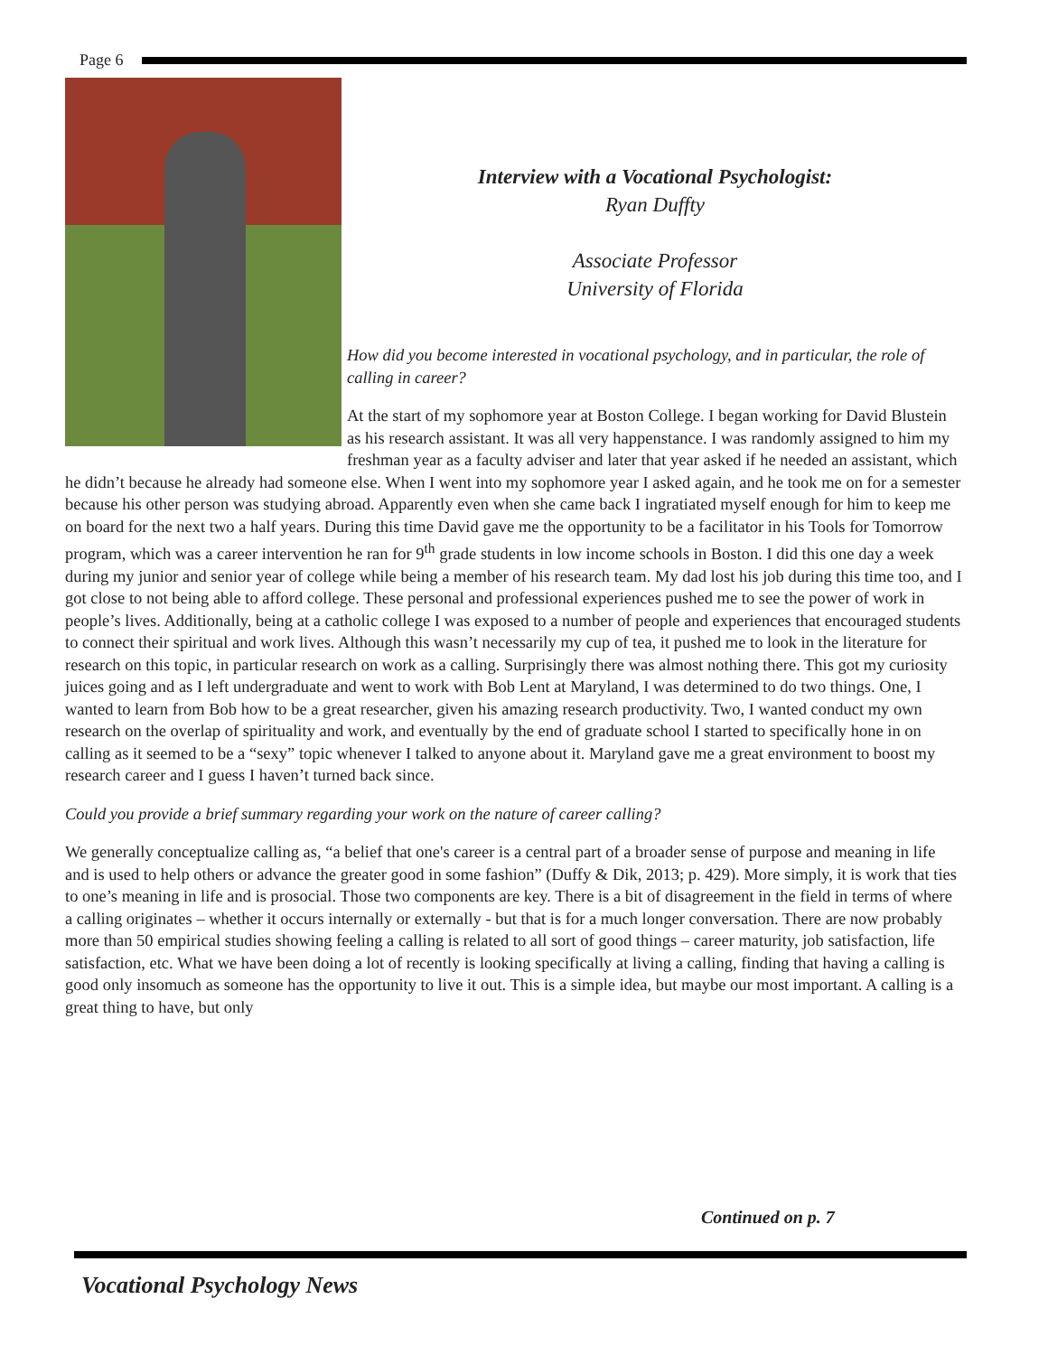Page 6
Interview with a Vocational Psychologist:
Ryan Duffty
Associate Professor
University of Florida
How did you become interested in vocational psychology, and in particular, the role of calling in career?
At the start of my sophomore year at Boston College. I began working for David Blustein as his research assistant. It was all very happenstance. I was randomly assigned to him my freshman year as a faculty adviser and later that year asked if he needed an assistant, which he didn’t because he already had someone else. When I went into my sophomore year I asked again, and he took me on for a semester because his other person was studying abroad. Apparently even when she came back I ingratiated myself enough for him to keep me on board for the next two a half years. During this time David gave me the opportunity to be a facilitator in his Tools for Tomorrow program, which was a career intervention he ran for 9<sup>th</sup> grade students in low income schools in Boston. I did this one day a week during my junior and senior year of college while being a member of his research team. My dad lost his job during this time too, and I got close to not being able to afford college. These personal and professional experiences pushed me to see the power of work in people’s lives. Additionally, being at a catholic college I was exposed to a number of people and experiences that encouraged students to connect their spiritual and work lives. Although this wasn’t necessarily my cup of tea, it pushed me to look in the literature for research on this topic, in particular research on work as a calling. Surprisingly there was almost nothing there. This got my curiosity juices going and as I left undergraduate and went to work with Bob Lent at Maryland, I was determined to do two things. One, I wanted to learn from Bob how to be a great researcher, given his amazing research productivity. Two, I wanted conduct my own research on the overlap of spirituality and work, and eventually by the end of graduate school I started to specifically hone in on calling as it seemed to be a “sexy” topic whenever I talked to anyone about it. Maryland gave me a great environment to boost my research career and I guess I haven’t turned back since.
Could you provide a brief summary regarding your work on the nature of career calling?
We generally conceptualize calling as, “a belief that one's career is a central part of a broader sense of purpose and meaning in life and is used to help others or advance the greater good in some fashion” (Duffy & Dik, 2013; p. 429). More simply, it is work that ties to one’s meaning in life and is prosocial. Those two components are key. There is a bit of disagreement in the field in terms of where a calling originates – whether it occurs internally or externally - but that is for a much longer conversation. There are now probably more than 50 empirical studies showing feeling a calling is related to all sort of good things – career maturity, job satisfaction, life satisfaction, etc. What we have been doing a lot of recently is looking specifically at living a calling, finding that having a calling is good only insomuch as someone has the opportunity to live it out. This is a simple idea, but maybe our most important. A calling is a great thing to have, but only
Continued on p. 7
Vocational Psychology News